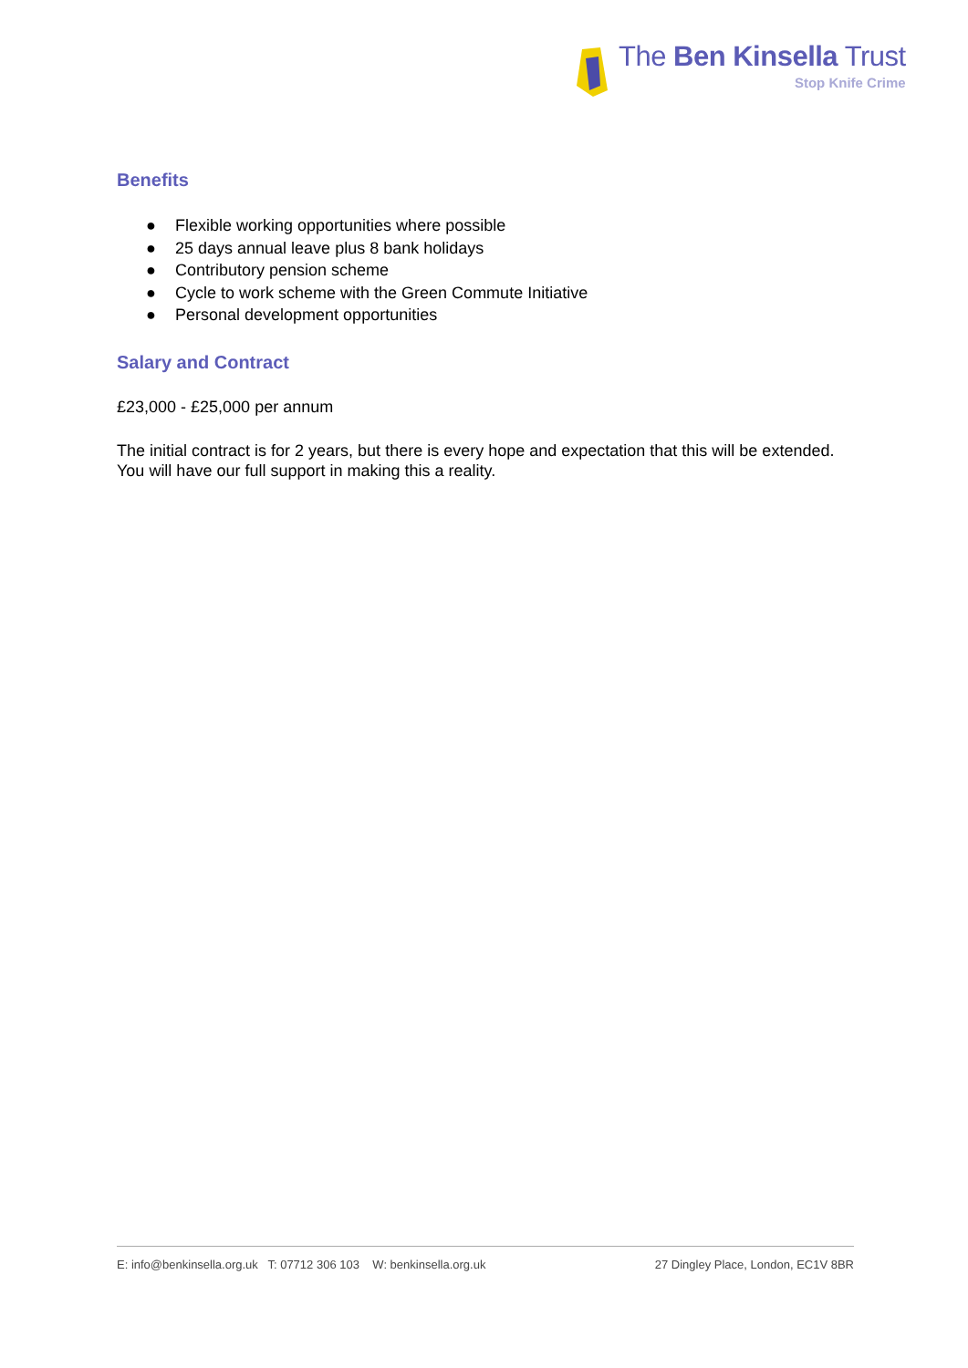The Ben Kinsella Trust
Stop Knife Crime
Benefits
● Flexible working opportunities where possible
● 25 days annual leave plus 8 bank holidays
● Contributory pension scheme
● Cycle to work scheme with the Green Commute Initiative
● Personal development opportunities
Salary and Contract
£23,000 - £25,000 per annum
The initial contract is for 2 years, but there is every hope and expectation that this will be extended. You will have our full support in making this a reality.
E: info@benkinsella.org.uk T: 07712 306 103 W: benkinsella.org.uk
27 Dingley Place, London, EC1V 8BR